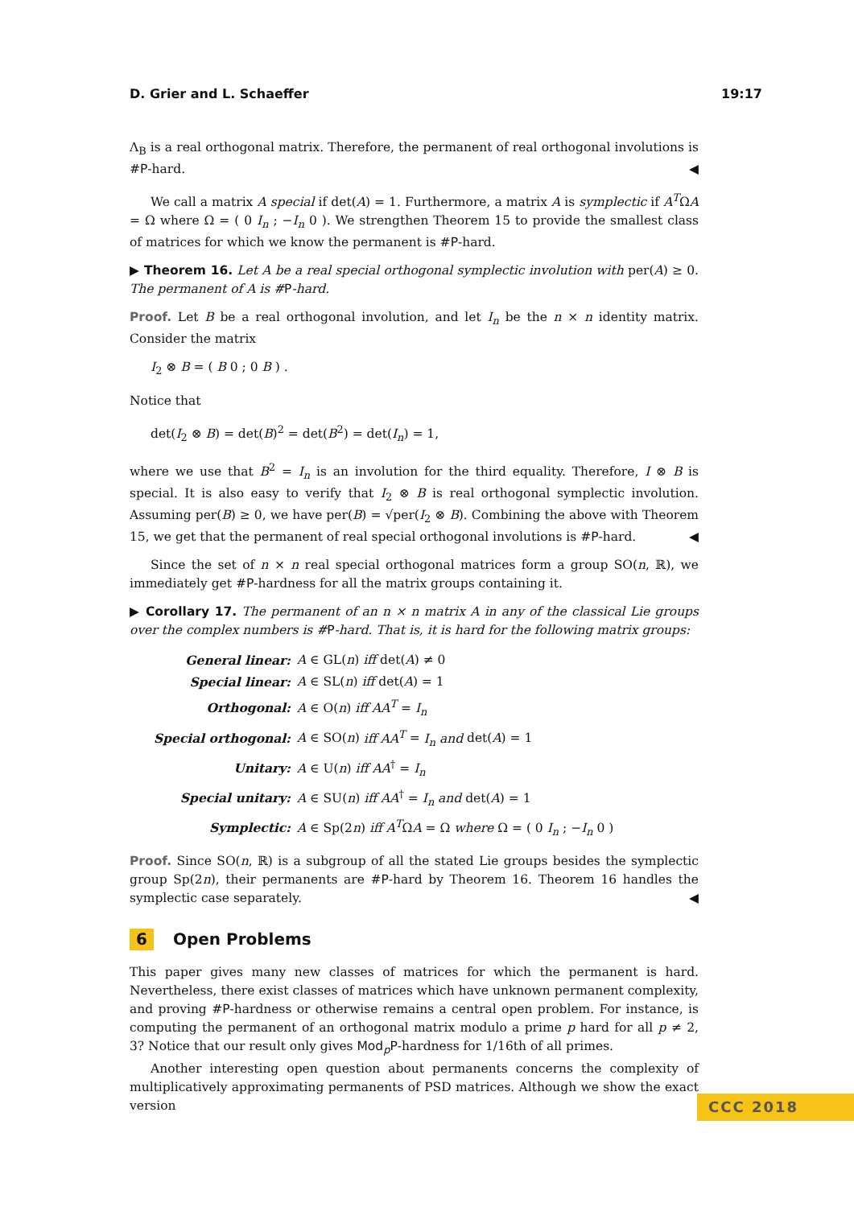D. Grier and L. Schaeffer 19:17
Λ<sub>B</sub> is a real orthogonal matrix. Therefore, the permanent of real orthogonal involutions is #P-hard. ◀
We call a matrix A special if det(A) = 1. Furthermore, a matrix A is symplectic if A<sup>T</sup>ΩA = Ω where Ω = ( 0 I<sub>n</sub> ; −I<sub>n</sub> 0 ). We strengthen Theorem 15 to provide the smallest class of matrices for which we know the permanent is #P-hard.
▶ Theorem 16. Let A be a real special orthogonal symplectic involution with per(A) ≥ 0. The permanent of A is #P-hard.
Proof. Let B be a real orthogonal involution, and let I<sub>n</sub> be the n × n identity matrix. Consider the matrix
I<sub>2</sub> ⊗ B = ( B 0 ; 0 B ) .
Notice that
det(I<sub>2</sub> ⊗ B) = det(B)<sup>2</sup> = det(B<sup>2</sup>) = det(I<sub>n</sub>) = 1,
where we use that B<sup>2</sup> = I<sub>n</sub> is an involution for the third equality. Therefore, I ⊗ B is special. It is also easy to verify that I<sub>2</sub> ⊗ B is real orthogonal symplectic involution. Assuming per(B) ≥ 0, we have per(B) = √per(I<sub>2</sub> ⊗ B). Combining the above with Theorem 15, we get that the permanent of real special orthogonal involutions is #P-hard. ◀
Since the set of n × n real special orthogonal matrices form a group SO(n, ℝ), we immediately get #P-hardness for all the matrix groups containing it.
▶ Corollary 17. The permanent of an n × n matrix A in any of the classical Lie groups over the complex numbers is #P-hard. That is, it is hard for the following matrix groups:
| General linear: | A ∈ GL( n ) iff det( A ) ≠ 0 |
| Special linear: | A ∈ SL( n ) iff det( A ) = 1 |
| Orthogonal: | A ∈ O( n ) iff AA<sup>T</sup> = I<sub>n</sub> |
| Special orthogonal: | A ∈ SO( n ) iff AA<sup>T</sup> = I<sub>n</sub> and det( A ) = 1 |
| Unitary: | A ∈ U( n ) iff AA<sup>†</sup> = I<sub>n</sub> |
| Special unitary: | A ∈ SU( n ) iff AA<sup>†</sup> = I<sub>n</sub> and det( A ) = 1 |
| Symplectic: | A ∈ Sp(2 n ) iff A<sup>T</sup> Ω A = Ω where Ω = ( 0 I<sub>n</sub> ; − I<sub>n</sub> 0 ) |
Proof. Since SO(n, ℝ) is a subgroup of all the stated Lie groups besides the symplectic group Sp(2n), their permanents are #P-hard by Theorem 16. Theorem 16 handles the symplectic case separately. ◀
6 Open Problems
This paper gives many new classes of matrices for which the permanent is hard. Nevertheless, there exist classes of matrices which have unknown permanent complexity, and proving #P-hardness or otherwise remains a central open problem. For instance, is computing the permanent of an orthogonal matrix modulo a prime p hard for all p ≠ 2, 3? Notice that our result only gives Mod<sub>p</sub>P-hardness for 1/16th of all primes.
Another interesting open question about permanents concerns the complexity of multiplicatively approximating permanents of PSD matrices. Although we show the exact version
CCC 2018